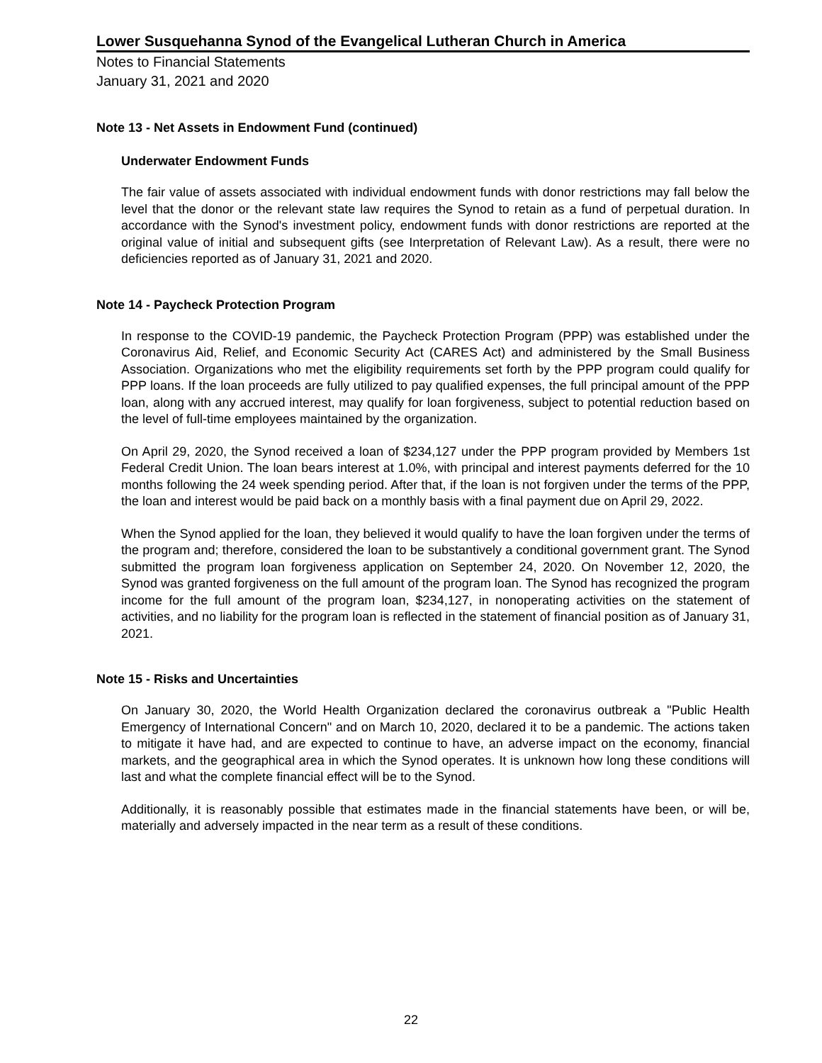Lower Susquehanna Synod of the Evangelical Lutheran Church in America
Notes to Financial Statements
January 31, 2021 and 2020
Note 13 - Net Assets in Endowment Fund (continued)
Underwater Endowment Funds
The fair value of assets associated with individual endowment funds with donor restrictions may fall below the level that the donor or the relevant state law requires the Synod to retain as a fund of perpetual duration. In accordance with the Synod's investment policy, endowment funds with donor restrictions are reported at the original value of initial and subsequent gifts (see Interpretation of Relevant Law). As a result, there were no deficiencies reported as of January 31, 2021 and 2020.
Note 14 - Paycheck Protection Program
In response to the COVID-19 pandemic, the Paycheck Protection Program (PPP) was established under the Coronavirus Aid, Relief, and Economic Security Act (CARES Act) and administered by the Small Business Association. Organizations who met the eligibility requirements set forth by the PPP program could qualify for PPP loans. If the loan proceeds are fully utilized to pay qualified expenses, the full principal amount of the PPP loan, along with any accrued interest, may qualify for loan forgiveness, subject to potential reduction based on the level of full-time employees maintained by the organization.
On April 29, 2020, the Synod received a loan of $234,127 under the PPP program provided by Members 1st Federal Credit Union. The loan bears interest at 1.0%, with principal and interest payments deferred for the 10 months following the 24 week spending period. After that, if the loan is not forgiven under the terms of the PPP, the loan and interest would be paid back on a monthly basis with a final payment due on April 29, 2022.
When the Synod applied for the loan, they believed it would qualify to have the loan forgiven under the terms of the program and; therefore, considered the loan to be substantively a conditional government grant. The Synod submitted the program loan forgiveness application on September 24, 2020. On November 12, 2020, the Synod was granted forgiveness on the full amount of the program loan. The Synod has recognized the program income for the full amount of the program loan, $234,127, in nonoperating activities on the statement of activities, and no liability for the program loan is reflected in the statement of financial position as of January 31, 2021.
Note 15 - Risks and Uncertainties
On January 30, 2020, the World Health Organization declared the coronavirus outbreak a "Public Health Emergency of International Concern" and on March 10, 2020, declared it to be a pandemic. The actions taken to mitigate it have had, and are expected to continue to have, an adverse impact on the economy, financial markets, and the geographical area in which the Synod operates. It is unknown how long these conditions will last and what the complete financial effect will be to the Synod.
Additionally, it is reasonably possible that estimates made in the financial statements have been, or will be, materially and adversely impacted in the near term as a result of these conditions.
22